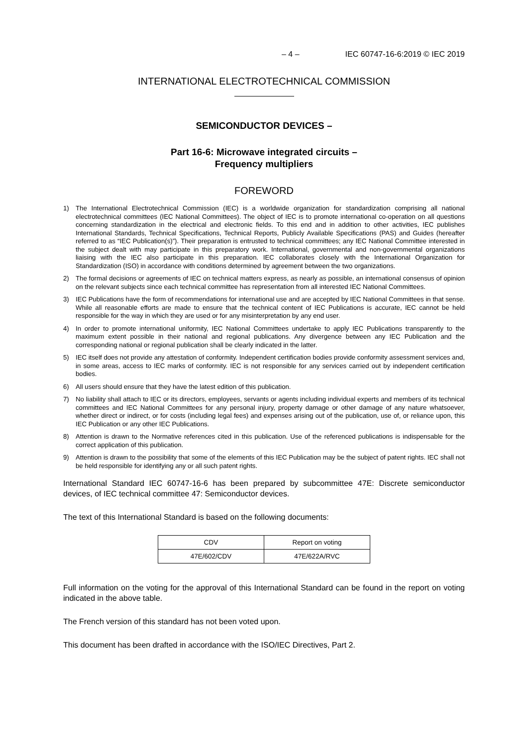– 4 – IEC 60747-16-6:2019 © IEC 2019
INTERNATIONAL ELECTROTECHNICAL COMMISSION
SEMICONDUCTOR DEVICES –
Part 16-6: Microwave integrated circuits –
Frequency multipliers
FOREWORD
1) The International Electrotechnical Commission (IEC) is a worldwide organization for standardization comprising all national electrotechnical committees (IEC National Committees). The object of IEC is to promote international co-operation on all questions concerning standardization in the electrical and electronic fields. To this end and in addition to other activities, IEC publishes International Standards, Technical Specifications, Technical Reports, Publicly Available Specifications (PAS) and Guides (hereafter referred to as “IEC Publication(s)”). Their preparation is entrusted to technical committees; any IEC National Committee interested in the subject dealt with may participate in this preparatory work. International, governmental and non-governmental organizations liaising with the IEC also participate in this preparation. IEC collaborates closely with the International Organization for Standardization (ISO) in accordance with conditions determined by agreement between the two organizations.
2) The formal decisions or agreements of IEC on technical matters express, as nearly as possible, an international consensus of opinion on the relevant subjects since each technical committee has representation from all interested IEC National Committees.
3) IEC Publications have the form of recommendations for international use and are accepted by IEC National Committees in that sense. While all reasonable efforts are made to ensure that the technical content of IEC Publications is accurate, IEC cannot be held responsible for the way in which they are used or for any misinterpretation by any end user.
4) In order to promote international uniformity, IEC National Committees undertake to apply IEC Publications transparently to the maximum extent possible in their national and regional publications. Any divergence between any IEC Publication and the corresponding national or regional publication shall be clearly indicated in the latter.
5) IEC itself does not provide any attestation of conformity. Independent certification bodies provide conformity assessment services and, in some areas, access to IEC marks of conformity. IEC is not responsible for any services carried out by independent certification bodies.
6) All users should ensure that they have the latest edition of this publication.
7) No liability shall attach to IEC or its directors, employees, servants or agents including individual experts and members of its technical committees and IEC National Committees for any personal injury, property damage or other damage of any nature whatsoever, whether direct or indirect, or for costs (including legal fees) and expenses arising out of the publication, use of, or reliance upon, this IEC Publication or any other IEC Publications.
8) Attention is drawn to the Normative references cited in this publication. Use of the referenced publications is indispensable for the correct application of this publication.
9) Attention is drawn to the possibility that some of the elements of this IEC Publication may be the subject of patent rights. IEC shall not be held responsible for identifying any or all such patent rights.
International Standard IEC 60747-16-6 has been prepared by subcommittee 47E: Discrete semiconductor devices, of IEC technical committee 47: Semiconductor devices.
The text of this International Standard is based on the following documents:
| CDV | Report on voting |
| 47E/602/CDV | 47E/622A/RVC |
Full information on the voting for the approval of this International Standard can be found in the report on voting indicated in the above table.
The French version of this standard has not been voted upon.
This document has been drafted in accordance with the ISO/IEC Directives, Part 2.